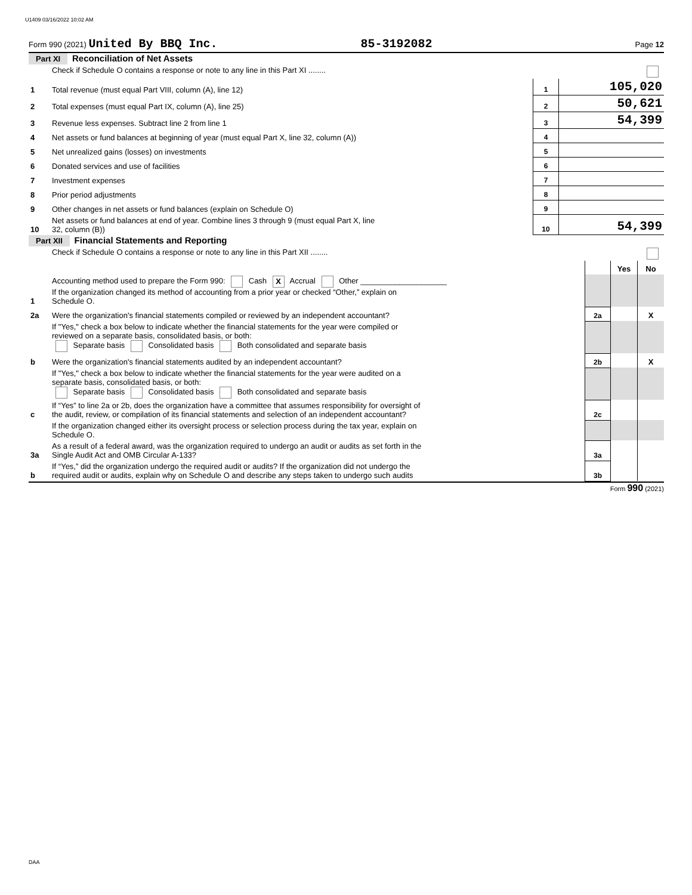U1409 03/16/2022 10:02 AM
Form 990 (2021) United By BBQ Inc. 85-3192082 Page 12
Part XI Reconciliation of Net Assets
| | Check if Schedule O contains a response or note to any line in this Part XI ........ | | |
| 1 | Total revenue (must equal Part VIII, column (A), line 12) | 1 | 105,020 |
| 2 | Total expenses (must equal Part IX, column (A), line 25) | 2 | 50,621 |
| 3 | Revenue less expenses. Subtract line 2 from line 1 | 3 | 54,399 |
| 4 | Net assets or fund balances at beginning of year (must equal Part X, line 32, column (A)) | 4 | |
| 5 | Net unrealized gains (losses) on investments | 5 | |
| 6 | Donated services and use of facilities | 6 | |
| 7 | Investment expenses | 7 | |
| 8 | Prior period adjustments | 8 | |
| 9 | Other changes in net assets or fund balances (explain on Schedule O) | 9 | |
| 10 | Net assets or fund balances at end of year. Combine lines 3 through 9 (must equal Part X, line 32, column (B)) | 10 | 54,399 |
Part XII Financial Statements and Reporting
| | Check if Schedule O contains a response or note to any line in this Part XII ........ | | | |
| | | | Yes | No |
| 1 | Accounting method used to prepare the Form 990: Cash X Accrual Other ____________________ If the organization changed its method of accounting from a prior year or checked “Other,” explain on Schedule O. | | | |
| 2a | Were the organization's financial statements compiled or reviewed by an independent accountant? | 2a | | X |
| | If "Yes," check a box below to indicate whether the financial statements for the year were compiled or reviewed on a separate basis, consolidated basis, or both: Separate basis Consolidated basis Both consolidated and separate basis | | | |
| b | Were the organization's financial statements audited by an independent accountant? | 2b | | X |
| | If "Yes," check a box below to indicate whether the financial statements for the year were audited on a separate basis, consolidated basis, or both: Separate basis Consolidated basis Both consolidated and separate basis | | | |
| c | If “Yes” to line 2a or 2b, does the organization have a committee that assumes responsibility for oversight of the audit, review, or compilation of its financial statements and selection of an independent accountant? | 2c | | |
| | If the organization changed either its oversight process or selection process during the tax year, explain on Schedule O. | | | |
| 3a | As a result of a federal award, was the organization required to undergo an audit or audits as set forth in the Single Audit Act and OMB Circular A-133? | 3a | | |
| b | If “Yes,” did the organization undergo the required audit or audits? If the organization did not undergo the required audit or audits, explain why on Schedule O and describe any steps taken to undergo such audits | 3b | | |
Form 990 (2021)
DAA